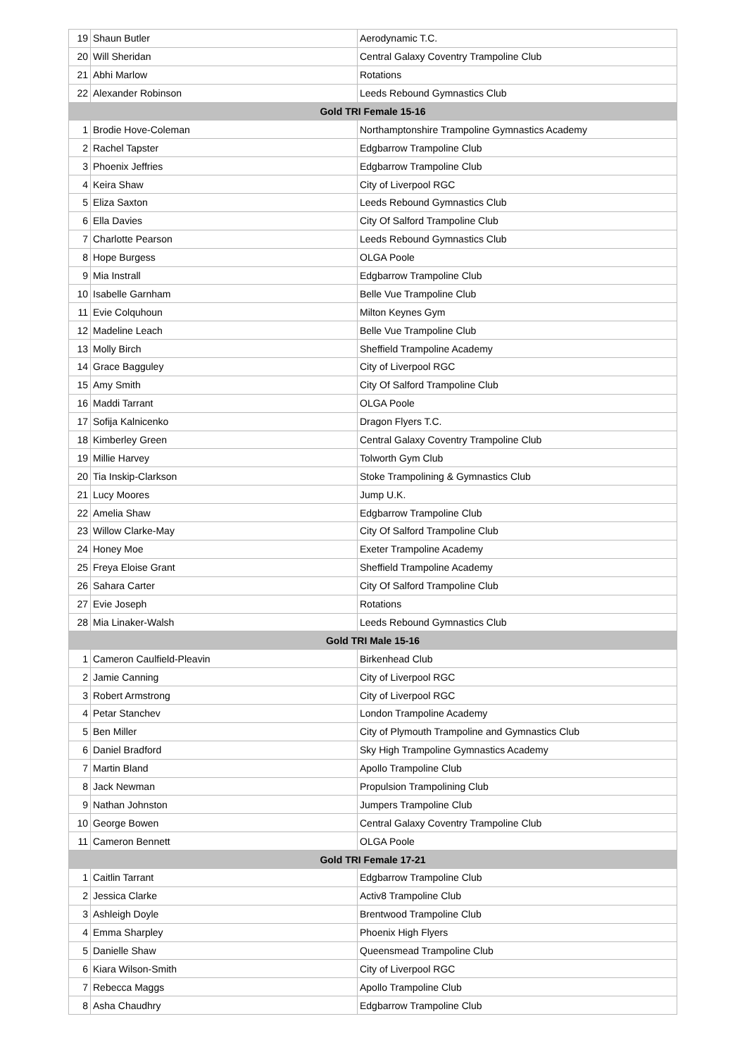| 19 | Shaun Butler | Aerodynamic T.C. |
| 20 | Will Sheridan | Central Galaxy Coventry Trampoline Club |
| 21 | Abhi Marlow | Rotations |
| 22 | Alexander Robinson | Leeds Rebound Gymnastics Club |
| Gold TRI Female 15-16 | | |
| 1 | Brodie Hove-Coleman | Northamptonshire Trampoline Gymnastics Academy |
| 2 | Rachel Tapster | Edgbarrow Trampoline Club |
| 3 | Phoenix Jeffries | Edgbarrow Trampoline Club |
| 4 | Keira Shaw | City of Liverpool RGC |
| 5 | Eliza Saxton | Leeds Rebound Gymnastics Club |
| 6 | Ella Davies | City Of Salford Trampoline Club |
| 7 | Charlotte Pearson | Leeds Rebound Gymnastics Club |
| 8 | Hope Burgess | OLGA Poole |
| 9 | Mia Instrall | Edgbarrow Trampoline Club |
| 10 | Isabelle Garnham | Belle Vue Trampoline Club |
| 11 | Evie Colquhoun | Milton Keynes Gym |
| 12 | Madeline Leach | Belle Vue Trampoline Club |
| 13 | Molly Birch | Sheffield Trampoline Academy |
| 14 | Grace Bagguley | City of Liverpool RGC |
| 15 | Amy Smith | City Of Salford Trampoline Club |
| 16 | Maddi Tarrant | OLGA Poole |
| 17 | Sofija Kalnicenko | Dragon Flyers T.C. |
| 18 | Kimberley Green | Central Galaxy Coventry Trampoline Club |
| 19 | Millie Harvey | Tolworth Gym Club |
| 20 | Tia Inskip-Clarkson | Stoke Trampolining & Gymnastics Club |
| 21 | Lucy Moores | Jump U.K. |
| 22 | Amelia Shaw | Edgbarrow Trampoline Club |
| 23 | Willow Clarke-May | City Of Salford Trampoline Club |
| 24 | Honey Moe | Exeter Trampoline Academy |
| 25 | Freya Eloise Grant | Sheffield Trampoline Academy |
| 26 | Sahara Carter | City Of Salford Trampoline Club |
| 27 | Evie Joseph | Rotations |
| 28 | Mia Linaker-Walsh | Leeds Rebound Gymnastics Club |
| Gold TRI Male 15-16 | | |
| 1 | Cameron Caulfield-Pleavin | Birkenhead Club |
| 2 | Jamie Canning | City of Liverpool RGC |
| 3 | Robert Armstrong | City of Liverpool RGC |
| 4 | Petar Stanchev | London Trampoline Academy |
| 5 | Ben Miller | City of Plymouth Trampoline and Gymnastics Club |
| 6 | Daniel Bradford | Sky High Trampoline Gymnastics Academy |
| 7 | Martin Bland | Apollo Trampoline Club |
| 8 | Jack Newman | Propulsion Trampolining Club |
| 9 | Nathan Johnston | Jumpers Trampoline Club |
| 10 | George Bowen | Central Galaxy Coventry Trampoline Club |
| 11 | Cameron Bennett | OLGA Poole |
| Gold TRI Female 17-21 | | |
| 1 | Caitlin Tarrant | Edgbarrow Trampoline Club |
| 2 | Jessica Clarke | Activ8 Trampoline Club |
| 3 | Ashleigh Doyle | Brentwood Trampoline Club |
| 4 | Emma Sharpley | Phoenix High Flyers |
| 5 | Danielle Shaw | Queensmead Trampoline Club |
| 6 | Kiara Wilson-Smith | City of Liverpool RGC |
| 7 | Rebecca Maggs | Apollo Trampoline Club |
| 8 | Asha Chaudhry | Edgbarrow Trampoline Club |